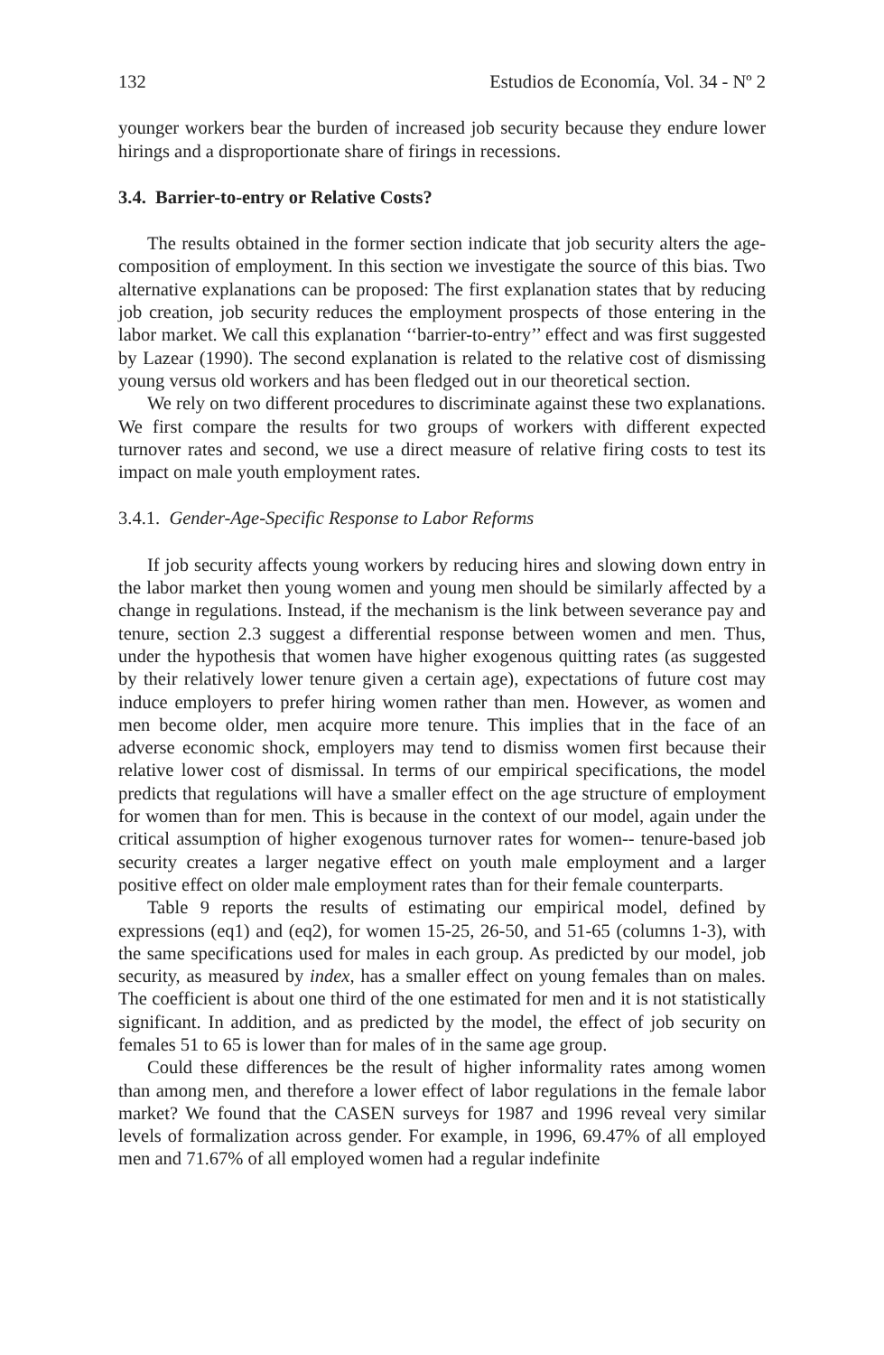132 Estudios de Economía, Vol. 34 - Nº 2
younger workers bear the burden of increased job security because they endure lower hirings and a disproportionate share of firings in recessions.
3.4. Barrier-to-entry or Relative Costs?
The results obtained in the former section indicate that job security alters the age-composition of employment. In this section we investigate the source of this bias. Two alternative explanations can be proposed: The first explanation states that by reducing job creation, job security reduces the employment prospects of those entering in the labor market. We call this explanation ‘‘barrier-to-entry’’ effect and was first suggested by Lazear (1990). The second explanation is related to the relative cost of dismissing young versus old workers and has been fledged out in our theoretical section.
We rely on two different procedures to discriminate against these two explanations. We first compare the results for two groups of workers with different expected turnover rates and second, we use a direct measure of relative firing costs to test its impact on male youth employment rates.
3.4.1. Gender-Age-Specific Response to Labor Reforms
If job security affects young workers by reducing hires and slowing down entry in the labor market then young women and young men should be similarly affected by a change in regulations. Instead, if the mechanism is the link between severance pay and tenure, section 2.3 suggest a differential response between women and men. Thus, under the hypothesis that women have higher exogenous quitting rates (as suggested by their relatively lower tenure given a certain age), expectations of future cost may induce employers to prefer hiring women rather than men. However, as women and men become older, men acquire more tenure. This implies that in the face of an adverse economic shock, employers may tend to dismiss women first because their relative lower cost of dismissal. In terms of our empirical specifications, the model predicts that regulations will have a smaller effect on the age structure of employment for women than for men. This is because in the context of our model, again under the critical assumption of higher exogenous turnover rates for women-- tenure-based job security creates a larger negative effect on youth male employment and a larger positive effect on older male employment rates than for their female counterparts.
Table 9 reports the results of estimating our empirical model, defined by expressions (eq1) and (eq2), for women 15-25, 26-50, and 51-65 (columns 1-3), with the same specifications used for males in each group. As predicted by our model, job security, as measured by index, has a smaller effect on young females than on males. The coefficient is about one third of the one estimated for men and it is not statistically significant. In addition, and as predicted by the model, the effect of job security on females 51 to 65 is lower than for males of in the same age group.
Could these differences be the result of higher informality rates among women than among men, and therefore a lower effect of labor regulations in the female labor market? We found that the CASEN surveys for 1987 and 1996 reveal very similar levels of formalization across gender. For example, in 1996, 69.47% of all employed men and 71.67% of all employed women had a regular indefinite